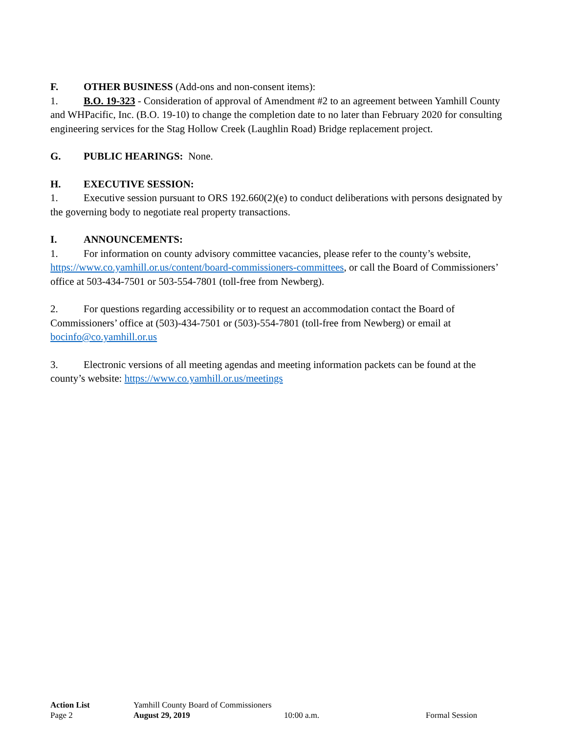F. OTHER BUSINESS (Add-ons and non-consent items):
1. B.O. 19-323 - Consideration of approval of Amendment #2 to an agreement between Yamhill County and WHPacific, Inc. (B.O. 19-10) to change the completion date to no later than February 2020 for consulting engineering services for the Stag Hollow Creek (Laughlin Road) Bridge replacement project.
G. PUBLIC HEARINGS: None.
H. EXECUTIVE SESSION:
1. Executive session pursuant to ORS 192.660(2)(e) to conduct deliberations with persons designated by the governing body to negotiate real property transactions.
I. ANNOUNCEMENTS:
1. For information on county advisory committee vacancies, please refer to the county’s website, https://www.co.yamhill.or.us/content/board-commissioners-committees, or call the Board of Commissioners’ office at 503-434-7501 or 503-554-7801 (toll-free from Newberg).
2. For questions regarding accessibility or to request an accommodation contact the Board of Commissioners’ office at (503)-434-7501 or (503)-554-7801 (toll-free from Newberg) or email at bocinfo@co.yamhill.or.us
3. Electronic versions of all meeting agendas and meeting information packets can be found at the county’s website: https://www.co.yamhill.or.us/meetings
Action List Yamhill County Board of Commissioners
Page 2 August 29, 2019 10:00 a.m. Formal Session